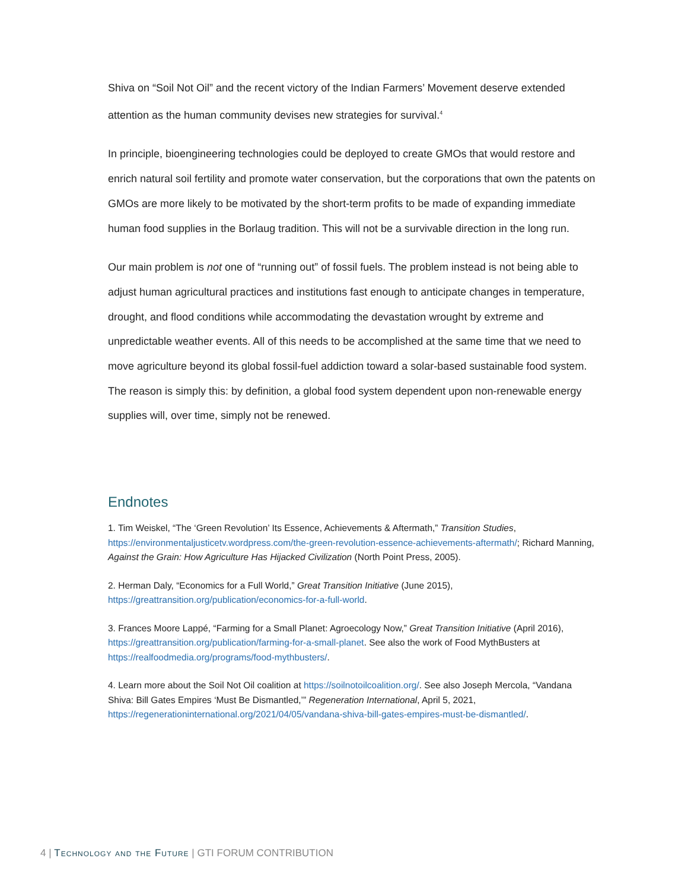Shiva on “Soil Not Oil” and the recent victory of the Indian Farmers’ Movement deserve extended attention as the human community devises new strategies for survival.<sup>4</sup>
In principle, bioengineering technologies could be deployed to create GMOs that would restore and enrich natural soil fertility and promote water conservation, but the corporations that own the patents on GMOs are more likely to be motivated by the short-term profits to be made of expanding immediate human food supplies in the Borlaug tradition. This will not be a survivable direction in the long run.
Our main problem is not one of “running out” of fossil fuels. The problem instead is not being able to adjust human agricultural practices and institutions fast enough to anticipate changes in temperature, drought, and flood conditions while accommodating the devastation wrought by extreme and unpredictable weather events. All of this needs to be accomplished at the same time that we need to move agriculture beyond its global fossil-fuel addiction toward a solar-based sustainable food system. The reason is simply this: by definition, a global food system dependent upon non-renewable energy supplies will, over time, simply not be renewed.
Endnotes
1. Tim Weiskel, “The ‘Green Revolution’ Its Essence, Achievements & Aftermath,” Transition Studies, https://environmentaljusticetv.wordpress.com/the-green-revolution-essence-achievements-aftermath/; Richard Manning, Against the Grain: How Agriculture Has Hijacked Civilization (North Point Press, 2005).
2. Herman Daly, “Economics for a Full World,” Great Transition Initiative (June 2015), https://greattransition.org/publication/economics-for-a-full-world.
3. Frances Moore Lappé, “Farming for a Small Planet: Agroecology Now,” Great Transition Initiative (April 2016), https://greattransition.org/publication/farming-for-a-small-planet. See also the work of Food MythBusters at https://realfoodmedia.org/programs/food-mythbusters/.
4. Learn more about the Soil Not Oil coalition at https://soilnotoilcoalition.org/. See also Joseph Mercola, “Vandana Shiva: Bill Gates Empires ‘Must Be Dismantled,’” Regeneration International, April 5, 2021, https://regenerationinternational.org/2021/04/05/vandana-shiva-bill-gates-empires-must-be-dismantled/.
4 | Technology and the Future | GTI FORUM CONTRIBUTION